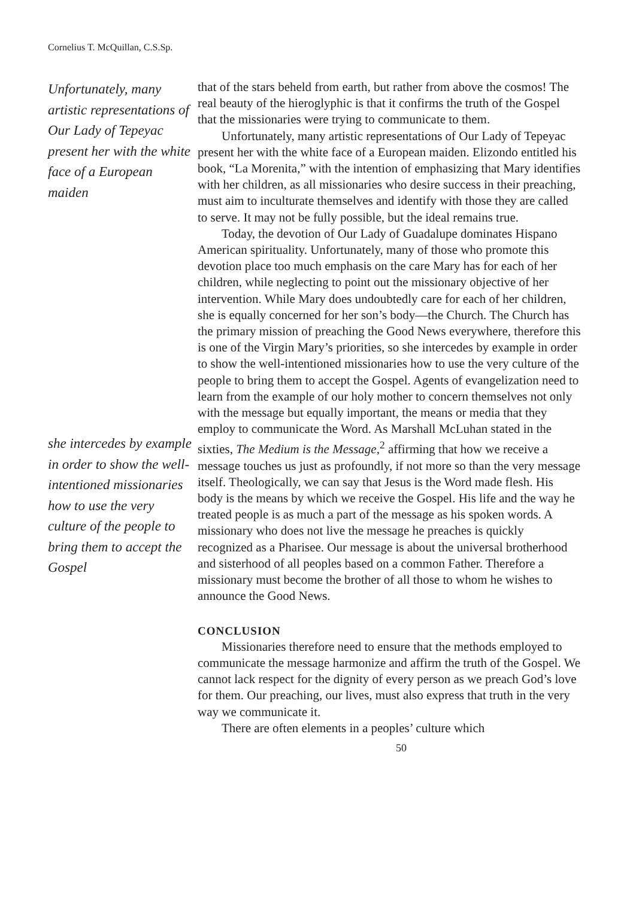Cornelius T. McQuillan, C.S.Sp.
Unfortunately, many artistic representations of Our Lady of Tepeyac present her with the white face of a European maiden
she intercedes by example in order to show the well-intentioned missionaries how to use the very culture of the people to bring them to accept the Gospel
that of the stars beheld from earth, but rather from above the cosmos! The real beauty of the hieroglyphic is that it confirms the truth of the Gospel that the missionaries were trying to communicate to them.
Unfortunately, many artistic representations of Our Lady of Tepeyac present her with the white face of a European maiden. Elizondo entitled his book, “La Morenita,” with the intention of emphasizing that Mary identifies with her children, as all missionaries who desire success in their preaching, must aim to inculturate themselves and identify with those they are called to serve. It may not be fully possible, but the ideal remains true.
Today, the devotion of Our Lady of Guadalupe dominates Hispano American spirituality. Unfortunately, many of those who promote this devotion place too much emphasis on the care Mary has for each of her children, while neglecting to point out the missionary objective of her intervention. While Mary does undoubtedly care for each of her children, she is equally concerned for her son’s body—the Church. The Church has the primary mission of preaching the Good News everywhere, therefore this is one of the Virgin Mary’s priorities, so she intercedes by example in order to show the well-intentioned missionaries how to use the very culture of the people to bring them to accept the Gospel. Agents of evangelization need to learn from the example of our holy mother to concern themselves not only with the message but equally important, the means or media that they employ to communicate the Word. As Marshall McLuhan stated in the sixties, The Medium is the Message,<sup>2</sup> affirming that how we receive a message touches us just as profoundly, if not more so than the very message itself. Theologically, we can say that Jesus is the Word made flesh. His body is the means by which we receive the Gospel. His life and the way he treated people is as much a part of the message as his spoken words. A missionary who does not live the message he preaches is quickly recognized as a Pharisee. Our message is about the universal brotherhood and sisterhood of all peoples based on a common Father. Therefore a missionary must become the brother of all those to whom he wishes to announce the Good News.
CONCLUSION
Missionaries therefore need to ensure that the methods employed to communicate the message harmonize and affirm the truth of the Gospel. We cannot lack respect for the dignity of every person as we preach God’s love for them. Our preaching, our lives, must also express that truth in the very way we communicate it.
There are often elements in a peoples’ culture which
50